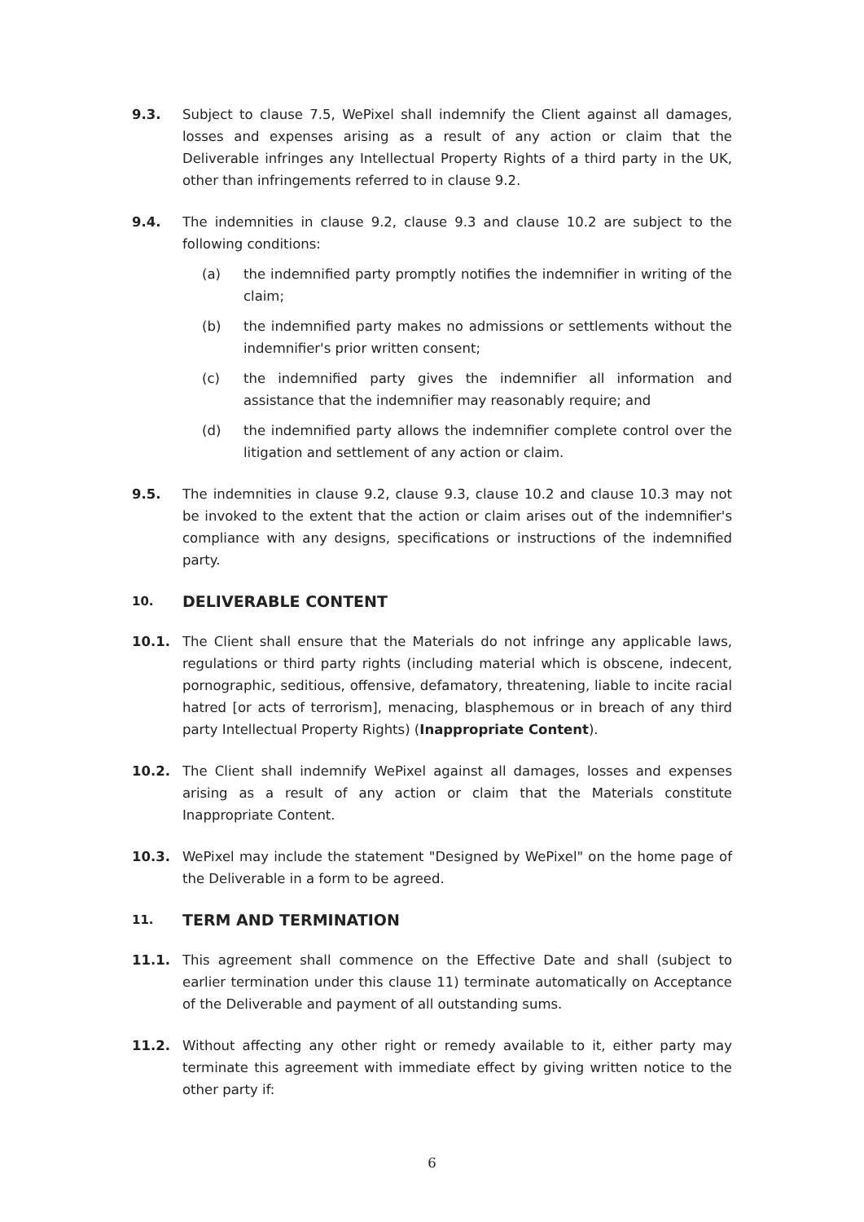9.3. Subject to clause 7.5, WePixel shall indemnify the Client against all damages, losses and expenses arising as a result of any action or claim that the Deliverable infringes any Intellectual Property Rights of a third party in the UK, other than infringements referred to in clause 9.2.
9.4. The indemnities in clause 9.2, clause 9.3 and clause 10.2 are subject to the following conditions:
(a) the indemnified party promptly notifies the indemnifier in writing of the claim;
(b) the indemnified party makes no admissions or settlements without the indemnifier's prior written consent;
(c) the indemnified party gives the indemnifier all information and assistance that the indemnifier may reasonably require; and
(d) the indemnified party allows the indemnifier complete control over the litigation and settlement of any action or claim.
9.5. The indemnities in clause 9.2, clause 9.3, clause 10.2 and clause 10.3 may not be invoked to the extent that the action or claim arises out of the indemnifier's compliance with any designs, specifications or instructions of the indemnified party.
10. DELIVERABLE CONTENT
10.1. The Client shall ensure that the Materials do not infringe any applicable laws, regulations or third party rights (including material which is obscene, indecent, pornographic, seditious, offensive, defamatory, threatening, liable to incite racial hatred [or acts of terrorism], menacing, blasphemous or in breach of any third party Intellectual Property Rights) (Inappropriate Content).
10.2. The Client shall indemnify WePixel against all damages, losses and expenses arising as a result of any action or claim that the Materials constitute Inappropriate Content.
10.3. WePixel may include the statement "Designed by WePixel" on the home page of the Deliverable in a form to be agreed.
11. TERM AND TERMINATION
11.1. This agreement shall commence on the Effective Date and shall (subject to earlier termination under this clause 11) terminate automatically on Acceptance of the Deliverable and payment of all outstanding sums.
11.2. Without affecting any other right or remedy available to it, either party may terminate this agreement with immediate effect by giving written notice to the other party if:
6